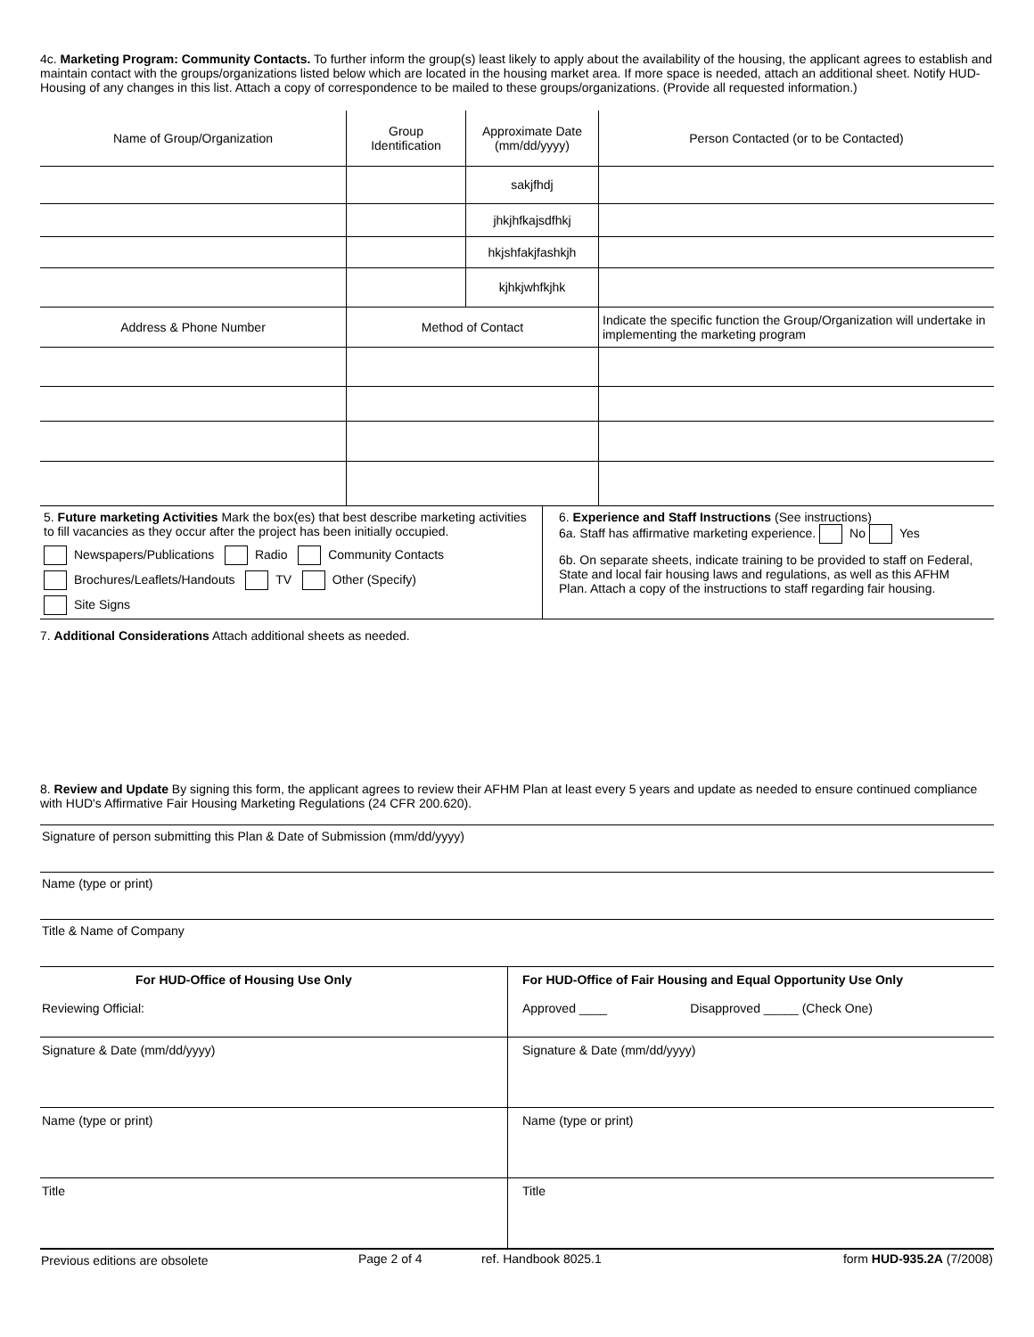4c. Marketing Program: Community Contacts. To further inform the group(s) least likely to apply about the availability of the housing, the applicant agrees to establish and maintain contact with the groups/organizations listed below which are located in the housing market area. If more space is needed, attach an additional sheet. Notify HUD-Housing of any changes in this list. Attach a copy of correspondence to be mailed to these groups/organizations. (Provide all requested information.)
| Name of Group/Organization | Group Identification | Approximate Date (mm/dd/yyyy) | Person Contacted (or to be Contacted) |
| --- | --- | --- | --- |
| | | sakjfhdj | |
| | | jhkjhfkajsdfhkj | |
| | | hkjshfakjfashkjh | |
| | | kjhkjwhfkjhk | |
| Address & Phone Number | Method of Contact | | Indicate the specific function the Group/Organization will undertake in implementing the marketing program |
| 5. Future marketing Activities Mark the box(es) that best describe marketing activities to fill vacancies as they occur after the project has been initially occupied. Newspapers/Publications Radio Community Contacts Brochures/Leaflets/Handouts TV Other (Specify) Site Signs | 6. Experience and Staff Instructions (See instructions) 6a. Staff has affirmative marketing experience. No Yes 6b. On separate sheets, indicate training to be provided to staff on Federal, State and local fair housing laws and regulations, as well as this AFHM Plan. Attach a copy of the instructions to staff regarding fair housing. |
7. Additional Considerations Attach additional sheets as needed.
8. Review and Update By signing this form, the applicant agrees to review their AFHM Plan at least every 5 years and update as needed to ensure continued compliance with HUD's Affirmative Fair Housing Marketing Regulations (24 CFR 200.620).
Signature of person submitting this Plan & Date of Submission (mm/dd/yyyy)
Name (type or print)
Title & Name of Company
| For HUD-Office of Housing Use Only Reviewing Official: | For HUD-Office of Fair Housing and Equal Opportunity Use Only Approved ____ Disapproved _____ (Check One) |
| Signature & Date (mm/dd/yyyy) | Signature & Date (mm/dd/yyyy) |
| Name (type or print) | Name (type or print) |
| Title | Title |
| Previous editions are obsolete | Page 2 of 4 | ref. Handbook 8025.1 | form HUD-935.2A (7/2008) |